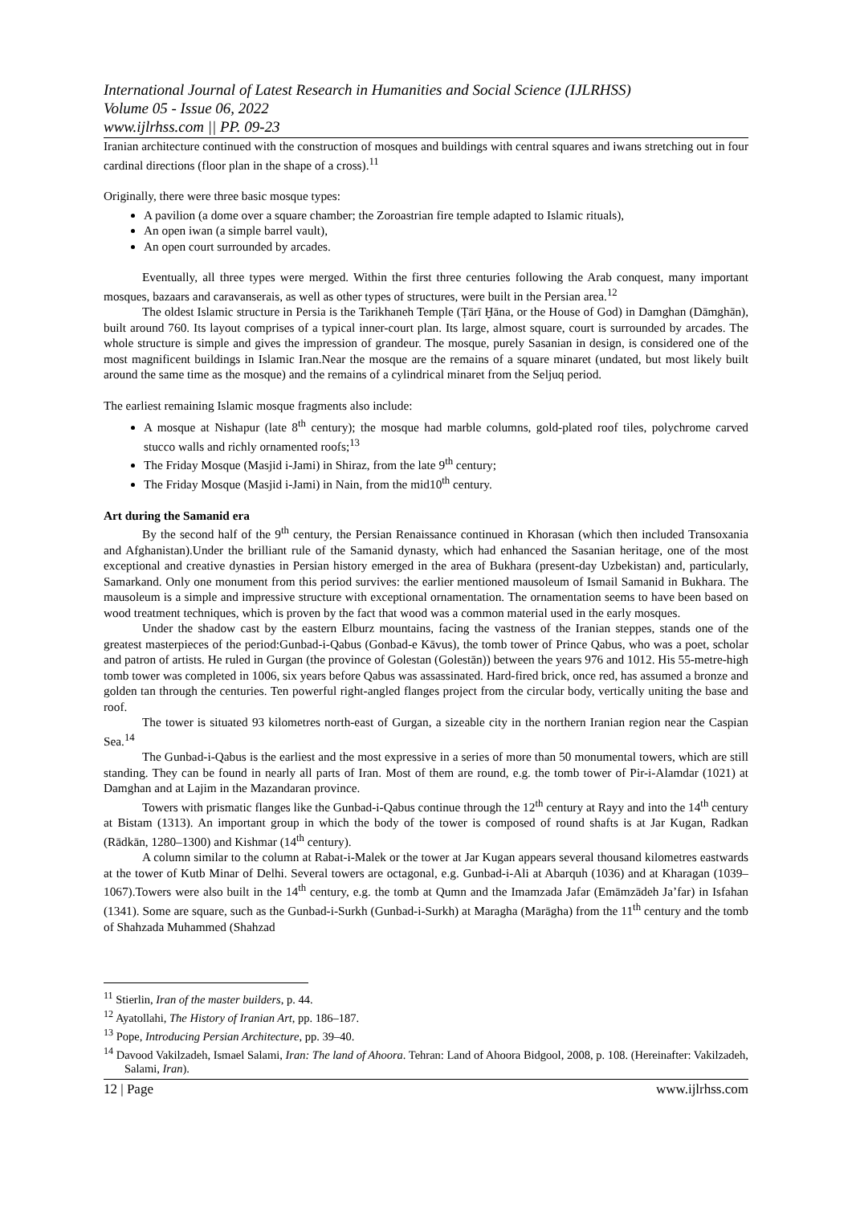International Journal of Latest Research in Humanities and Social Science (IJLRHSS)
Volume 05 - Issue 06, 2022
www.ijlrhss.com || PP. 09-23
Iranian architecture continued with the construction of mosques and buildings with central squares and iwans stretching out in four cardinal directions (floor plan in the shape of a cross).<sup>11</sup>
Originally, there were three basic mosque types:
A pavilion (a dome over a square chamber; the Zoroastrian fire temple adapted to Islamic rituals),
An open iwan (a simple barrel vault),
An open court surrounded by arcades.
Eventually, all three types were merged. Within the first three centuries following the Arab conquest, many important mosques, bazaars and caravanserais, as well as other types of structures, were built in the Persian area.<sup>12</sup>
The oldest Islamic structure in Persia is the Tarikhaneh Temple (Ṭārī Ḫāna, or the House of God) in Damghan (Dāmghān), built around 760. Its layout comprises of a typical inner-court plan. Its large, almost square, court is surrounded by arcades. The whole structure is simple and gives the impression of grandeur. The mosque, purely Sasanian in design, is considered one of the most magnificent buildings in Islamic Iran.Near the mosque are the remains of a square minaret (undated, but most likely built around the same time as the mosque) and the remains of a cylindrical minaret from the Seljuq period.
The earliest remaining Islamic mosque fragments also include:
A mosque at Nishapur (late 8<sup>th</sup> century); the mosque had marble columns, gold-plated roof tiles, polychrome carved stucco walls and richly ornamented roofs;<sup>13</sup>
The Friday Mosque (Masjid i-Jami) in Shiraz, from the late 9<sup>th</sup> century;
The Friday Mosque (Masjid i-Jami) in Nain, from the mid10<sup>th</sup> century.
Art during the Samanid era
By the second half of the 9<sup>th</sup> century, the Persian Renaissance continued in Khorasan (which then included Transoxania and Afghanistan).Under the brilliant rule of the Samanid dynasty, which had enhanced the Sasanian heritage, one of the most exceptional and creative dynasties in Persian history emerged in the area of Bukhara (present-day Uzbekistan) and, particularly, Samarkand. Only one monument from this period survives: the earlier mentioned mausoleum of Ismail Samanid in Bukhara. The mausoleum is a simple and impressive structure with exceptional ornamentation. The ornamentation seems to have been based on wood treatment techniques, which is proven by the fact that wood was a common material used in the early mosques.
Under the shadow cast by the eastern Elburz mountains, facing the vastness of the Iranian steppes, stands one of the greatest masterpieces of the period:Gunbad-i-Qabus (Gonbad-e Kāvus), the tomb tower of Prince Qabus, who was a poet, scholar and patron of artists. He ruled in Gurgan (the province of Golestan (Golestān)) between the years 976 and 1012. His 55-metre-high tomb tower was completed in 1006, six years before Qabus was assassinated. Hard-fired brick, once red, has assumed a bronze and golden tan through the centuries. Ten powerful right-angled flanges project from the circular body, vertically uniting the base and roof.
The tower is situated 93 kilometres north-east of Gurgan, a sizeable city in the northern Iranian region near the Caspian Sea.<sup>14</sup>
The Gunbad-i-Qabus is the earliest and the most expressive in a series of more than 50 monumental towers, which are still standing. They can be found in nearly all parts of Iran. Most of them are round, e.g. the tomb tower of Pir-i-Alamdar (1021) at Damghan and at Lajim in the Mazandaran province.
Towers with prismatic flanges like the Gunbad-i-Qabus continue through the 12<sup>th</sup> century at Rayy and into the 14<sup>th</sup> century at Bistam (1313). An important group in which the body of the tower is composed of round shafts is at Jar Kugan, Radkan (Rādkān, 1280–1300) and Kishmar (14<sup>th</sup> century).
A column similar to the column at Rabat-i-Malek or the tower at Jar Kugan appears several thousand kilometres eastwards at the tower of Kutb Minar of Delhi. Several towers are octagonal, e.g. Gunbad-i-Ali at Abarquh (1036) and at Kharagan (1039–1067).Towers were also built in the 14<sup>th</sup> century, e.g. the tomb at Qumn and the Imamzada Jafar (Emāmzādeh Ja’far) in Isfahan (1341). Some are square, such as the Gunbad-i-Surkh (Gunbad-i-Surkh) at Maragha (Marāgha) from the 11<sup>th</sup> century and the tomb of Shahzada Muhammed (Shahzad
<sup>11</sup> Stierlin, Iran of the master builders, p. 44.
<sup>12</sup> Ayatollahi, The History of Iranian Art, pp. 186–187.
<sup>13</sup> Pope, Introducing Persian Architecture, pp. 39–40.
<sup>14</sup> Davood Vakilzadeh, Ismael Salami, Iran: The land of Ahoora. Tehran: Land of Ahoora Bidgool, 2008, p. 108. (Hereinafter: Vakilzadeh, Salami, Iran).
12 | Page www.ijlrhss.com